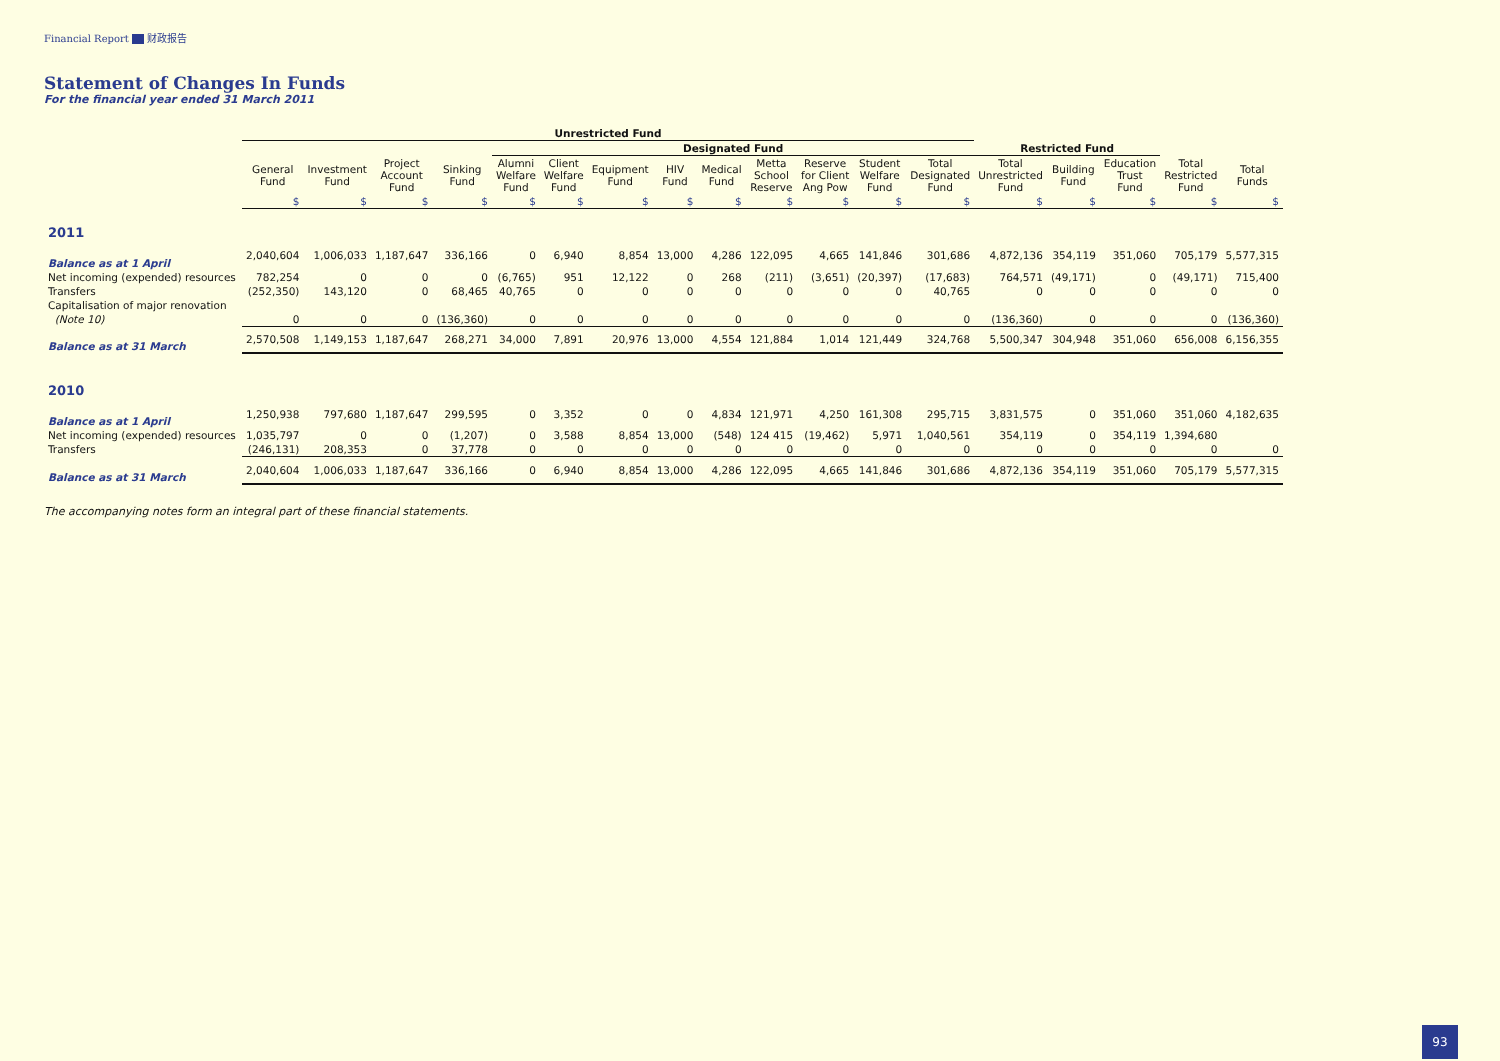Financial Report 财政报告
Statement of Changes In Funds
For the financial year ended 31 March 2011
| | Unrestricted Fund | | | | | | | | | | | | | | | | | |
| --- | --- | --- | --- | --- | --- | --- | --- | --- | --- | --- | --- | --- | --- | --- | --- | --- | --- | --- |
| | | | | | Designated Fund | | | | | | | | | Restricted Fund | | | | |
| | General Fund | Investment Fund | Project Account Fund | Sinking Fund | Alumni Welfare Fund | Client Welfare Fund | Equipment Fund | HIV Fund | Medical Fund | Metta School Reserve | Reserve for Client Ang Pow | Student Welfare Fund | Total Designated Fund | Total Unrestricted Fund | Building Fund | Education Trust Fund | Total Restricted Fund | Total Funds |
| | $ | $ | $ | $ | $ | $ | $ | $ | $ | $ | $ | $ | $ | $ | $ | $ | $ | $ |
| 2011 | | | | | | | | | | | | | | | | | | |
| Balance as at 1 April | 2,040,604 | 1,006,033 | 1,187,647 | 336,166 | 0 | 6,940 | 8,854 | 13,000 | 4,286 | 122,095 | 4,665 | 141,846 | 301,686 | 4,872,136 | 354,119 | 351,060 | 705,179 | 5,577,315 |
| Net incoming (expended) resources | 782,254 | 0 | 0 | 0 | (6,765) | 951 | 12,122 | 0 | 268 | (211) | (3,651) | (20,397) | (17,683) | 764,571 | (49,171) | 0 | (49,171) | 715,400 |
| Transfers | (252,350) | 143,120 | 0 | 68,465 | 40,765 | 0 | 0 | 0 | 0 | 0 | 0 | 0 | 40,765 | 0 | 0 | 0 | 0 | 0 |
| Capitalisation of major renovation | | | | | | | | | | | | | | | | | | |
| (Note 10) | 0 | 0 | 0 | (136,360) | 0 | 0 | 0 | 0 | 0 | 0 | 0 | 0 | 0 | (136,360) | 0 | 0 | 0 | (136,360) |
| Balance as at 31 March | 2,570,508 | 1,149,153 | 1,187,647 | 268,271 | 34,000 | 7,891 | 20,976 | 13,000 | 4,554 | 121,884 | 1,014 | 121,449 | 324,768 | 5,500,347 | 304,948 | 351,060 | 656,008 | 6,156,355 |
| 2010 | | | | | | | | | | | | | | | | | | |
| Balance as at 1 April | 1,250,938 | 797,680 | 1,187,647 | 299,595 | 0 | 3,352 | 0 | 0 | 4,834 | 121,971 | 4,250 | 161,308 | 295,715 | 3,831,575 | 0 | 351,060 | 351,060 | 4,182,635 |
| Net incoming (expended) resources | 1,035,797 | 0 | 0 | (1,207) | 0 | 3,588 | 8,854 | 13,000 | (548) | 124 415 | (19,462) | 5,971 | 1,040,561 | 354,119 | 0 | 354,119 | 1,394,680 | |
| Transfers | (246,131) | 208,353 | 0 | 37,778 | 0 | 0 | 0 | 0 | 0 | 0 | 0 | 0 | 0 | 0 | 0 | 0 | 0 | 0 |
| Balance as at 31 March | 2,040,604 | 1,006,033 | 1,187,647 | 336,166 | 0 | 6,940 | 8,854 | 13,000 | 4,286 | 122,095 | 4,665 | 141,846 | 301,686 | 4,872,136 | 354,119 | 351,060 | 705,179 | 5,577,315 |
The accompanying notes form an integral part of these financial statements.
93